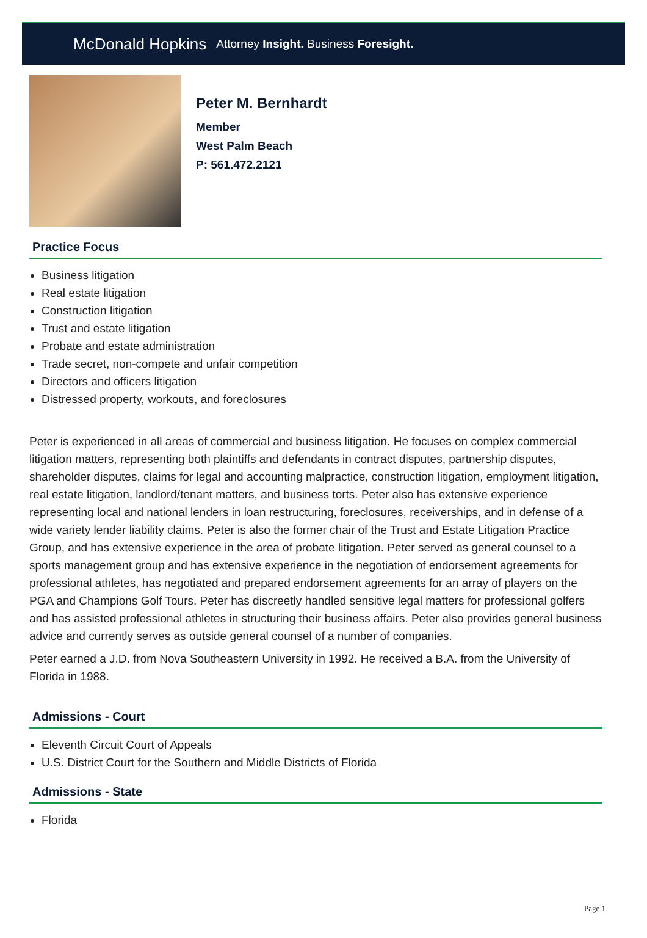McDonald Hopkins Attorney Insight. Business Foresight.
Peter M. Bernhardt
Member
West Palm Beach
P: 561.472.2121
Practice Focus
Business litigation
Real estate litigation
Construction litigation
Trust and estate litigation
Probate and estate administration
Trade secret, non-compete and unfair competition
Directors and officers litigation
Distressed property, workouts, and foreclosures
Peter is experienced in all areas of commercial and business litigation. He focuses on complex commercial litigation matters, representing both plaintiffs and defendants in contract disputes, partnership disputes, shareholder disputes, claims for legal and accounting malpractice, construction litigation, employment litigation, real estate litigation, landlord/tenant matters, and business torts. Peter also has extensive experience representing local and national lenders in loan restructuring, foreclosures, receiverships, and in defense of a wide variety lender liability claims. Peter is also the former chair of the Trust and Estate Litigation Practice Group, and has extensive experience in the area of probate litigation. Peter served as general counsel to a sports management group and has extensive experience in the negotiation of endorsement agreements for professional athletes, has negotiated and prepared endorsement agreements for an array of players on the PGA and Champions Golf Tours. Peter has discreetly handled sensitive legal matters for professional golfers and has assisted professional athletes in structuring their business affairs. Peter also provides general business advice and currently serves as outside general counsel of a number of companies.
Peter earned a J.D. from Nova Southeastern University in 1992. He received a B.A. from the University of Florida in 1988.
Admissions - Court
Eleventh Circuit Court of Appeals
U.S. District Court for the Southern and Middle Districts of Florida
Admissions - State
Florida
Page 1